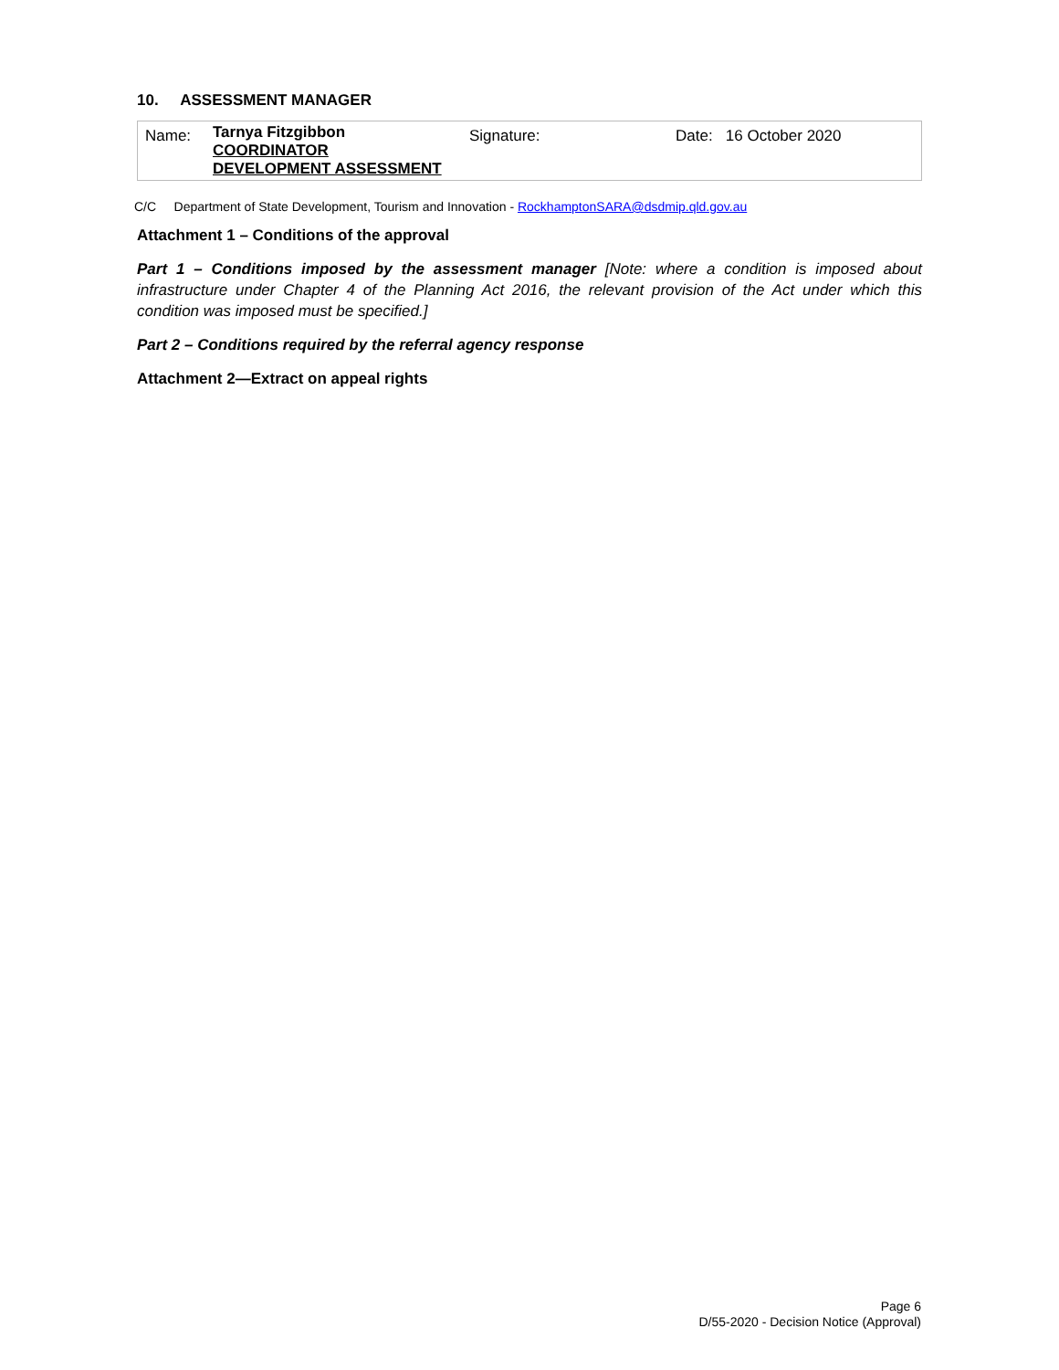10. ASSESSMENT MANAGER
| Name: | Tarnya Fitzgibbon COORDINATOR DEVELOPMENT ASSESSMENT | Signature: | Date: 16 October 2020 |
C/C Department of State Development, Tourism and Innovation - RockhamptonSARA@dsdmip.qld.gov.au
Attachment 1 – Conditions of the approval
Part 1 – Conditions imposed by the assessment manager [Note: where a condition is imposed about infrastructure under Chapter 4 of the Planning Act 2016, the relevant provision of the Act under which this condition was imposed must be specified.]
Part 2 – Conditions required by the referral agency response
Attachment 2—Extract on appeal rights
Page 6
D/55-2020 - Decision Notice (Approval)